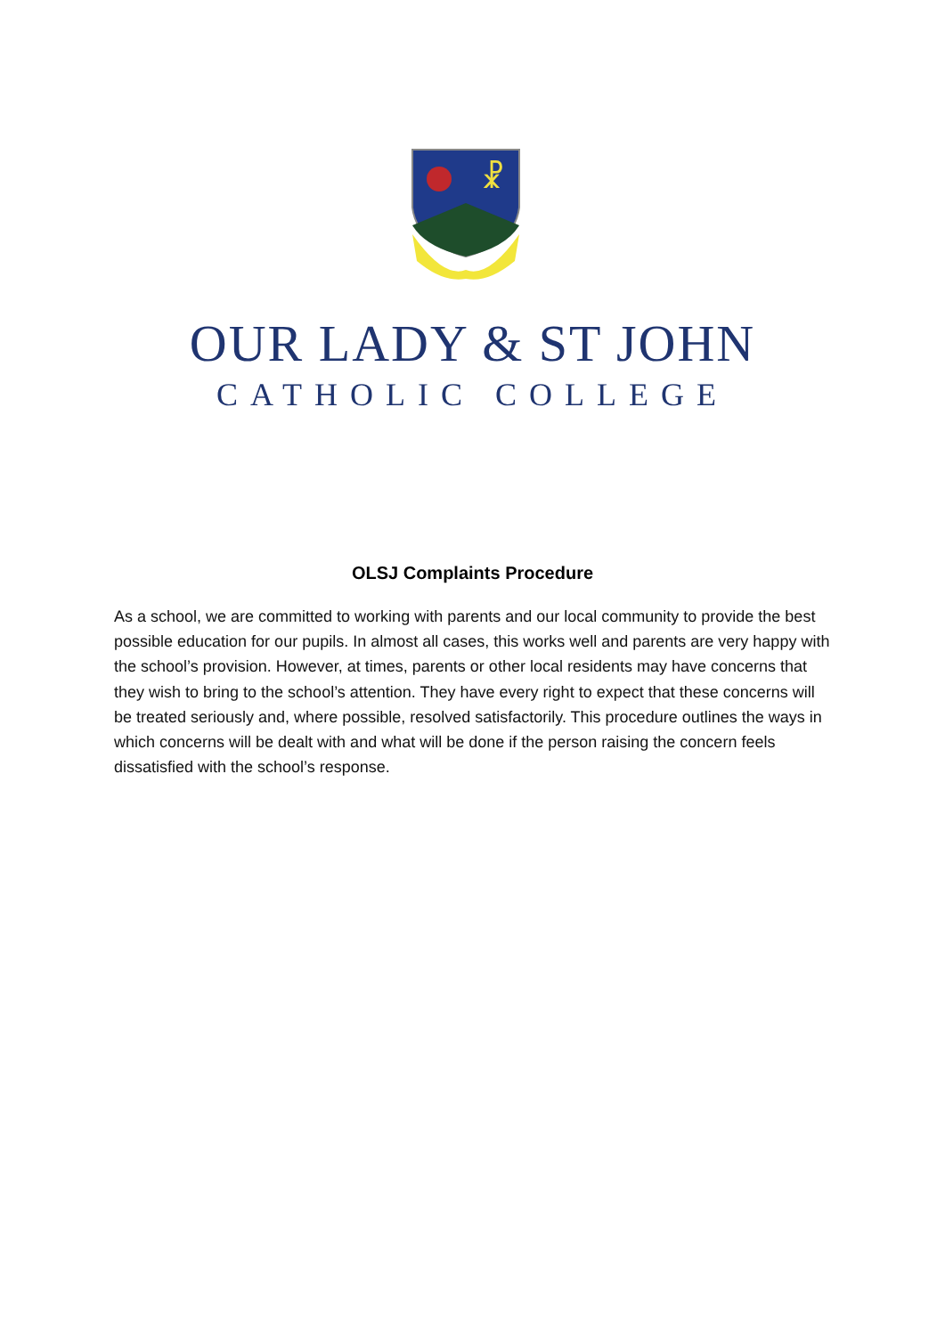☧
OUR LADY & ST JOHN
CATHOLIC COLLEGE
OLSJ Complaints Procedure
As a school, we are committed to working with parents and our local community to provide the best possible education for our pupils. In almost all cases, this works well and parents are very happy with the school’s provision. However, at times, parents or other local residents may have concerns that they wish to bring to the school’s attention. They have every right to expect that these concerns will be treated seriously and, where possible, resolved satisfactorily. This procedure outlines the ways in which concerns will be dealt with and what will be done if the person raising the concern feels dissatisfied with the school’s response.